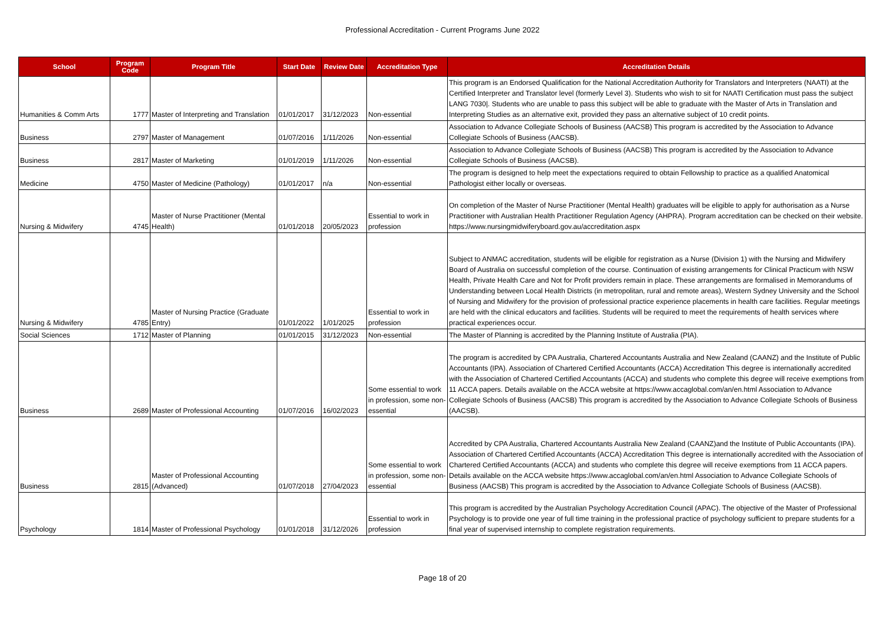Professional Accreditation - Current Programs June 2022
| School | Program Code | Program Title | Start Date | Review Date | Accreditation Type | Accreditation Details |
| --- | --- | --- | --- | --- | --- | --- |
| Humanities & Comm Arts | 1777 | Master of Interpreting and Translation | 01/01/2017 | 31/12/2023 | Non-essential | This program is an Endorsed Qualification for the National Accreditation Authority for Translators and Interpreters (NAATI) at the Certified Interpreter and Translator level (formerly Level 3). Students who wish to sit for NAATI Certification must pass the subject LANG 7030/. Students who are unable to pass this subject will be able to graduate with the Master of Arts in Translation and Interpreting Studies as an alternative exit, provided they pass an alternative subject of 10 credit points. |
| Business | 2797 | Master of Management | 01/07/2016 | 1/11/2026 | Non-essential | Association to Advance Collegiate Schools of Business (AACSB) This program is accredited by the Association to Advance Collegiate Schools of Business (AACSB). |
| Business | 2817 | Master of Marketing | 01/01/2019 | 1/11/2026 | Non-essential | Association to Advance Collegiate Schools of Business (AACSB) This program is accredited by the Association to Advance Collegiate Schools of Business (AACSB). |
| Medicine | 4750 | Master of Medicine (Pathology) | 01/01/2017 | n/a | Non-essential | The program is designed to help meet the expectations required to obtain Fellowship to practice as a qualified Anatomical Pathologist either locally or overseas. |
| Nursing & Midwifery | 4745 | Master of Nurse Practitioner (Mental Health) | 01/01/2018 | 20/05/2023 | Essential to work in profession | On completion of the Master of Nurse Practitioner (Mental Health) graduates will be eligible to apply for authorisation as a Nurse Practitioner with Australian Health Practitioner Regulation Agency (AHPRA). Program accreditation can be checked on their website. https://www.nursingmidwiferyboard.gov.au/accreditation.aspx |
| Nursing & Midwifery | 4785 | Master of Nursing Practice (Graduate Entry) | 01/01/2022 | 1/01/2025 | Essential to work in profession | Subject to ANMAC accreditation, students will be eligible for registration as a Nurse (Division 1) with the Nursing and Midwifery Board of Australia on successful completion of the course. Continuation of existing arrangements for Clinical Practicum with NSW Health, Private Health Care and Not for Profit providers remain in place. These arrangements are formalised in Memorandums of Understanding between Local Health Districts (in metropolitan, rural and remote areas), Western Sydney University and the School of Nursing and Midwifery for the provision of professional practice experience placements in health care facilities. Regular meetings are held with the clinical educators and facilities. Students will be required to meet the requirements of health services where practical experiences occur. |
| Social Sciences | 1712 | Master of Planning | 01/01/2015 | 31/12/2023 | Non-essential | The Master of Planning is accredited by the Planning Institute of Australia (PIA). |
| Business | 2689 | Master of Professional Accounting | 01/07/2016 | 16/02/2023 | Some essential to work in profession, some non-essential | The program is accredited by CPA Australia, Chartered Accountants Australia and New Zealand (CAANZ) and the Institute of Public Accountants (IPA). Association of Chartered Certified Accountants (ACCA) Accreditation This degree is internationally accredited with the Association of Chartered Certified Accountants (ACCA) and students who complete this degree will receive exemptions from 11 ACCA papers. Details available on the ACCA website at https://www.accaglobal.com/an/en.html Association to Advance Collegiate Schools of Business (AACSB) This program is accredited by the Association to Advance Collegiate Schools of Business (AACSB). |
| Business | 2815 | Master of Professional Accounting (Advanced) | 01/07/2018 | 27/04/2023 | Some essential to work in profession, some non-essential | Accredited by CPA Australia, Chartered Accountants Australia New Zealand (CAANZ)and the Institute of Public Accountants (IPA). Association of Chartered Certified Accountants (ACCA) Accreditation This degree is internationally accredited with the Association of Chartered Certified Accountants (ACCA) and students who complete this degree will receive exemptions from 11 ACCA papers. Details available on the ACCA website https://www.accaglobal.com/an/en.html Association to Advance Collegiate Schools of Business (AACSB) This program is accredited by the Association to Advance Collegiate Schools of Business (AACSB). |
| Psychology | 1814 | Master of Professional Psychology | 01/01/2018 | 31/12/2026 | Essential to work in profession | This program is accredited by the Australian Psychology Accreditation Council (APAC). The objective of the Master of Professional Psychology is to provide one year of full time training in the professional practice of psychology sufficient to prepare students for a final year of supervised internship to complete registration requirements. |
Page 18 of 20